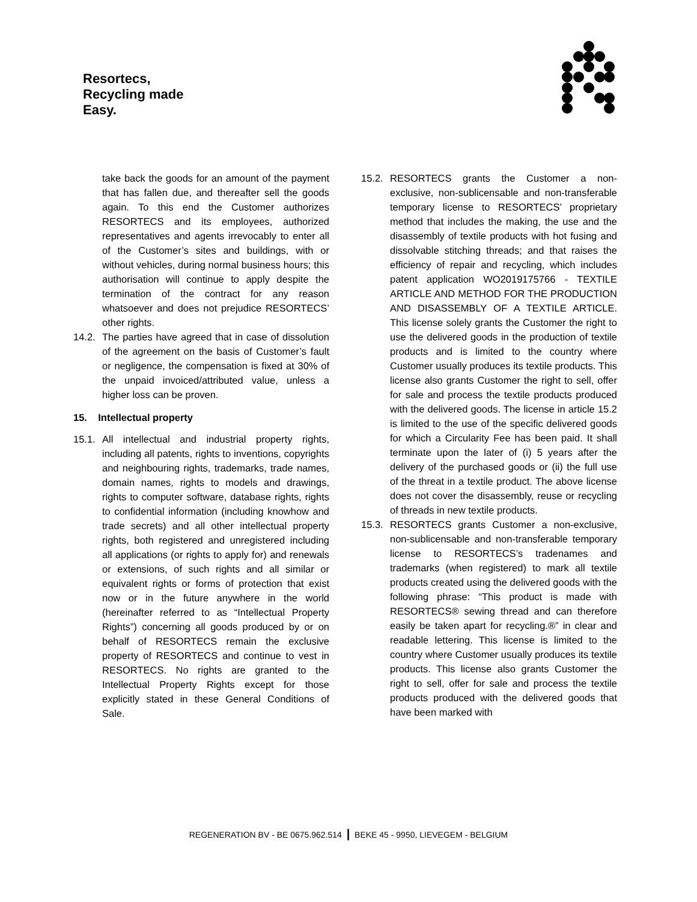Resortecs,
Recycling made
Easy.
take back the goods for an amount of the payment that has fallen due, and thereafter sell the goods again. To this end the Customer authorizes RESORTECS and its employees, authorized representatives and agents irrevocably to enter all of the Customer’s sites and buildings, with or without vehicles, during normal business hours; this authorisation will continue to apply despite the termination of the contract for any reason whatsoever and does not prejudice RESORTECS’ other rights.
14.2.
The parties have agreed that in case of dissolution of the agreement on the basis of Customer’s fault or negligence, the compensation is fixed at 30% of the unpaid invoiced/attributed value, unless a higher loss can be proven.
15. Intellectual property
15.1.
All intellectual and industrial property rights, including all patents, rights to inventions, copyrights and neighbouring rights, trademarks, trade names, domain names, rights to models and drawings, rights to computer software, database rights, rights to confidential information (including knowhow and trade secrets) and all other intellectual property rights, both registered and unregistered including all applications (or rights to apply for) and renewals or extensions, of such rights and all similar or equivalent rights or forms of protection that exist now or in the future anywhere in the world (hereinafter referred to as “Intellectual Property Rights”) concerning all goods produced by or on behalf of RESORTECS remain the exclusive property of RESORTECS and continue to vest in RESORTECS. No rights are granted to the Intellectual Property Rights except for those explicitly stated in these General Conditions of Sale.
15.2.
RESORTECS grants the Customer a non-exclusive, non-sublicensable and non-transferable temporary license to RESORTECS’ proprietary method that includes the making, the use and the disassembly of textile products with hot fusing and dissolvable stitching threads; and that raises the efficiency of repair and recycling, which includes patent application WO2019175766 - TEXTILE ARTICLE AND METHOD FOR THE PRODUCTION AND DISASSEMBLY OF A TEXTILE ARTICLE. This license solely grants the Customer the right to use the delivered goods in the production of textile products and is limited to the country where Customer usually produces its textile products. This license also grants Customer the right to sell, offer for sale and process the textile products produced with the delivered goods. The license in article 15.2 is limited to the use of the specific delivered goods for which a Circularity Fee has been paid. It shall terminate upon the later of (i) 5 years after the delivery of the purchased goods or (ii) the full use of the threat in a textile product. The above license does not cover the disassembly, reuse or recycling of threads in new textile products.
15.3.
RESORTECS grants Customer a non-exclusive, non-sublicensable and non-transferable temporary license to RESORTECS’s tradenames and trademarks (when registered) to mark all textile products created using the delivered goods with the following phrase: “This product is made with RESORTECS® sewing thread and can therefore easily be taken apart for recycling.®” in clear and readable lettering. This license is limited to the country where Customer usually produces its textile products. This license also grants Customer the right to sell, offer for sale and process the textile products produced with the delivered goods that have been marked with
REGENERATION BV - BE 0675.962.514 | BEKE 45 - 9950, LIEVEGEM - BELGIUM